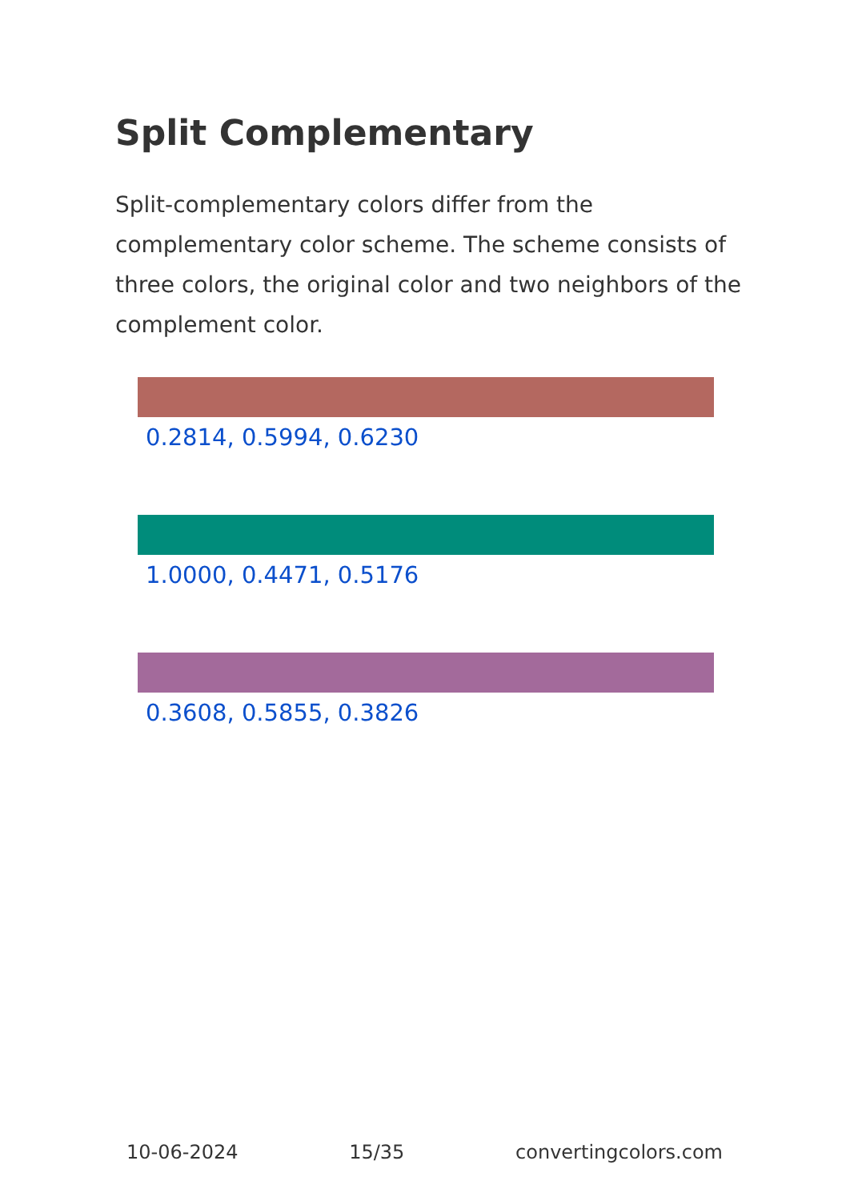Split Complementary
Split-complementary colors differ from the complementary color scheme. The scheme consists of three colors, the original color and two neighbors of the complement color.
0.2814, 0.5994, 0.6230
1.0000, 0.4471, 0.5176
0.3608, 0.5855, 0.3826
10-06-2024 15/35 convertingcolors.com